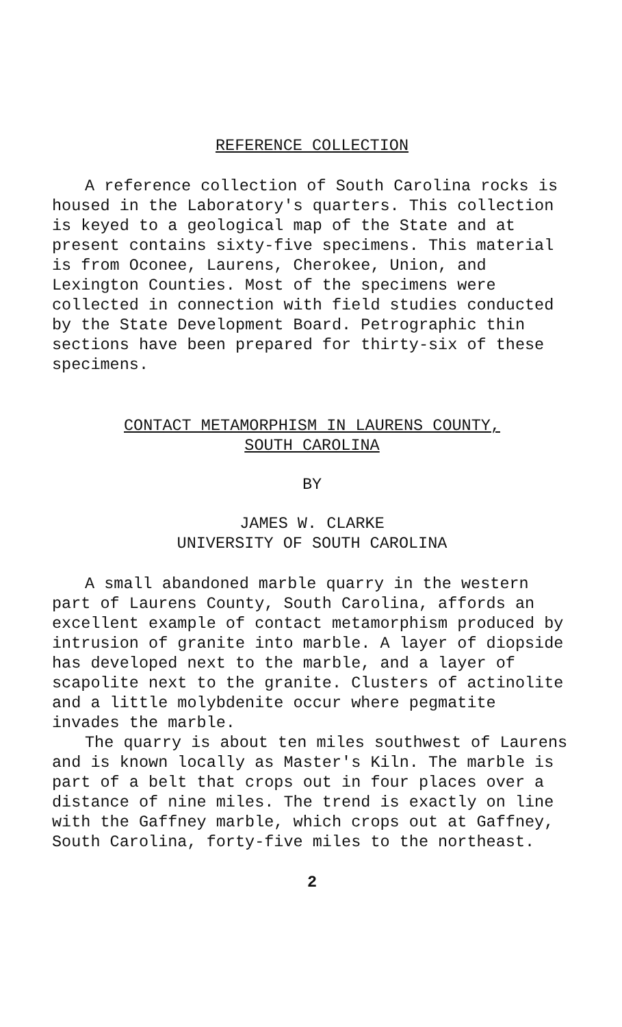REFERENCE COLLECTION
A reference collection of South Carolina rocks is housed in the Laboratory's quarters. This collection is keyed to a geological map of the State and at present contains sixty-five specimens. This material is from Oconee, Laurens, Cherokee, Union, and Lexington Counties. Most of the specimens were collected in connection with field studies conducted by the State Development Board. Petrographic thin sections have been prepared for thirty-six of these specimens.
CONTACT METAMORPHISM IN LAURENS COUNTY,
SOUTH CAROLINA
BY
JAMES W. CLARKE
UNIVERSITY OF SOUTH CAROLINA
A small abandoned marble quarry in the western part of Laurens County, South Carolina, affords an excellent example of contact metamorphism produced by intrusion of granite into marble. A layer of diopside has developed next to the marble, and a layer of scapolite next to the granite. Clusters of actinolite and a little molybdenite occur where pegmatite invades the marble.
The quarry is about ten miles southwest of Laurens and is known locally as Master's Kiln. The marble is part of a belt that crops out in four places over a distance of nine miles. The trend is exactly on line with the Gaffney marble, which crops out at Gaffney, South Carolina, forty-five miles to the northeast.
2